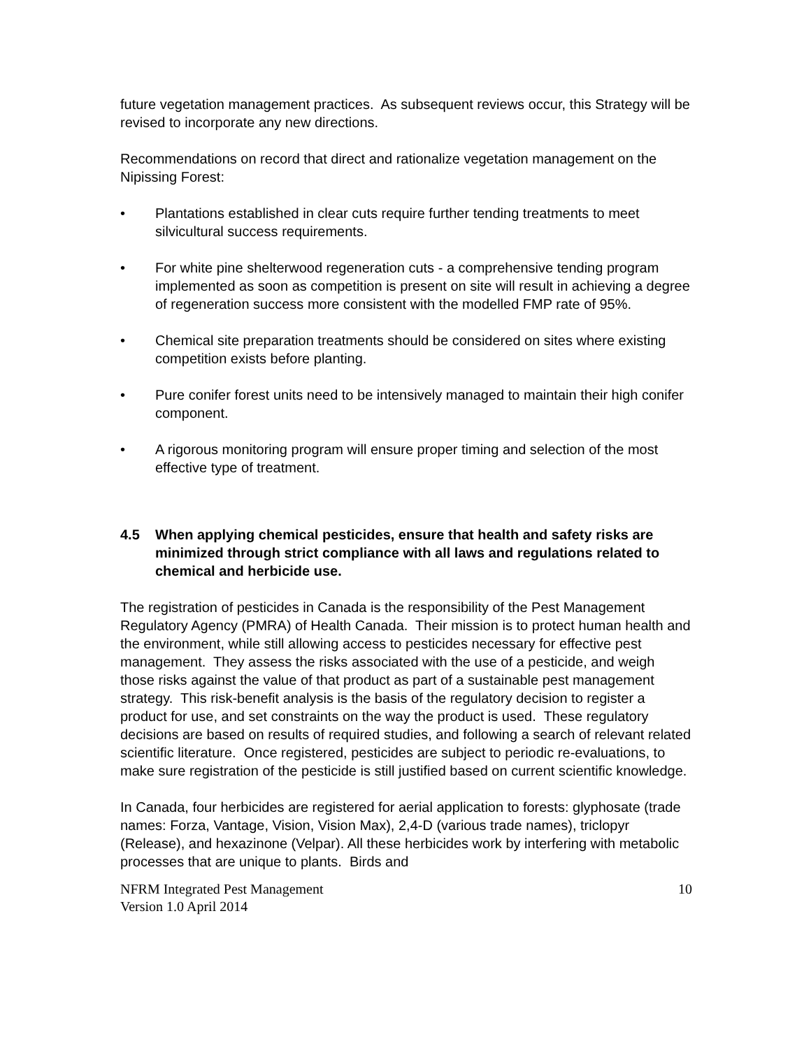future vegetation management practices. As subsequent reviews occur, this Strategy will be revised to incorporate any new directions.
Recommendations on record that direct and rationalize vegetation management on the Nipissing Forest:
• Plantations established in clear cuts require further tending treatments to meet silvicultural success requirements.
• For white pine shelterwood regeneration cuts - a comprehensive tending program implemented as soon as competition is present on site will result in achieving a degree of regeneration success more consistent with the modelled FMP rate of 95%.
• Chemical site preparation treatments should be considered on sites where existing competition exists before planting.
• Pure conifer forest units need to be intensively managed to maintain their high conifer component.
• A rigorous monitoring program will ensure proper timing and selection of the most effective type of treatment.
4.5 When applying chemical pesticides, ensure that health and safety risks are minimized through strict compliance with all laws and regulations related to chemical and herbicide use.
The registration of pesticides in Canada is the responsibility of the Pest Management Regulatory Agency (PMRA) of Health Canada. Their mission is to protect human health and the environment, while still allowing access to pesticides necessary for effective pest management. They assess the risks associated with the use of a pesticide, and weigh those risks against the value of that product as part of a sustainable pest management strategy. This risk-benefit analysis is the basis of the regulatory decision to register a product for use, and set constraints on the way the product is used. These regulatory decisions are based on results of required studies, and following a search of relevant related scientific literature. Once registered, pesticides are subject to periodic re-evaluations, to make sure registration of the pesticide is still justified based on current scientific knowledge.
In Canada, four herbicides are registered for aerial application to forests: glyphosate (trade names: Forza, Vantage, Vision, Vision Max), 2,4-D (various trade names), triclopyr (Release), and hexazinone (Velpar). All these herbicides work by interfering with metabolic processes that are unique to plants. Birds and
NFRM Integrated Pest Management
Version 1.0 April 2014
10